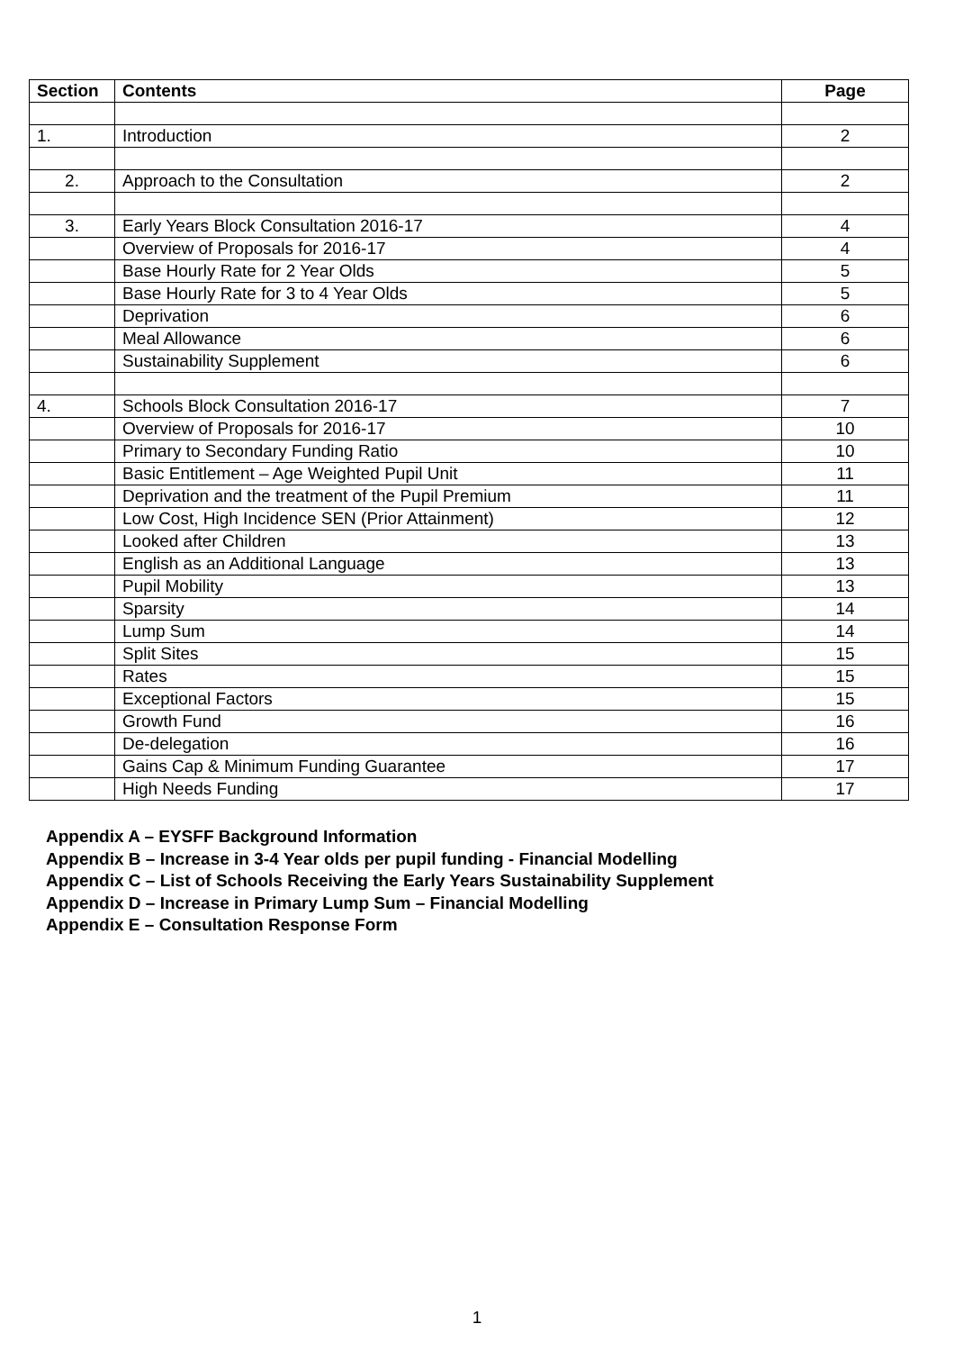| Section | Contents | Page |
| --- | --- | --- |
| 1. | Introduction | 2 |
| 2. | Approach to the Consultation | 2 |
| 3. | Early Years Block Consultation 2016-17 | 4 |
| | Overview of Proposals for 2016-17 | 4 |
| | Base Hourly Rate for 2 Year Olds | 5 |
| | Base Hourly Rate for 3 to 4 Year Olds | 5 |
| | Deprivation | 6 |
| | Meal Allowance | 6 |
| | Sustainability Supplement | 6 |
| 4. | Schools Block Consultation 2016-17 | 7 |
| | Overview of Proposals for 2016-17 | 10 |
| | Primary to Secondary Funding Ratio | 10 |
| | Basic Entitlement – Age Weighted Pupil Unit | 11 |
| | Deprivation and the treatment of the Pupil Premium | 11 |
| | Low Cost, High Incidence SEN (Prior Attainment) | 12 |
| | Looked after Children | 13 |
| | English as an Additional Language | 13 |
| | Pupil Mobility | 13 |
| | Sparsity | 14 |
| | Lump Sum | 14 |
| | Split Sites | 15 |
| | Rates | 15 |
| | Exceptional Factors | 15 |
| | Growth Fund | 16 |
| | De-delegation | 16 |
| | Gains Cap & Minimum Funding Guarantee | 17 |
| | High Needs Funding | 17 |
Appendix A – EYSFF Background Information
Appendix B – Increase in 3-4 Year olds per pupil funding - Financial Modelling
Appendix C – List of Schools Receiving the Early Years Sustainability Supplement
Appendix D – Increase in Primary Lump Sum – Financial Modelling
Appendix E – Consultation Response Form
1